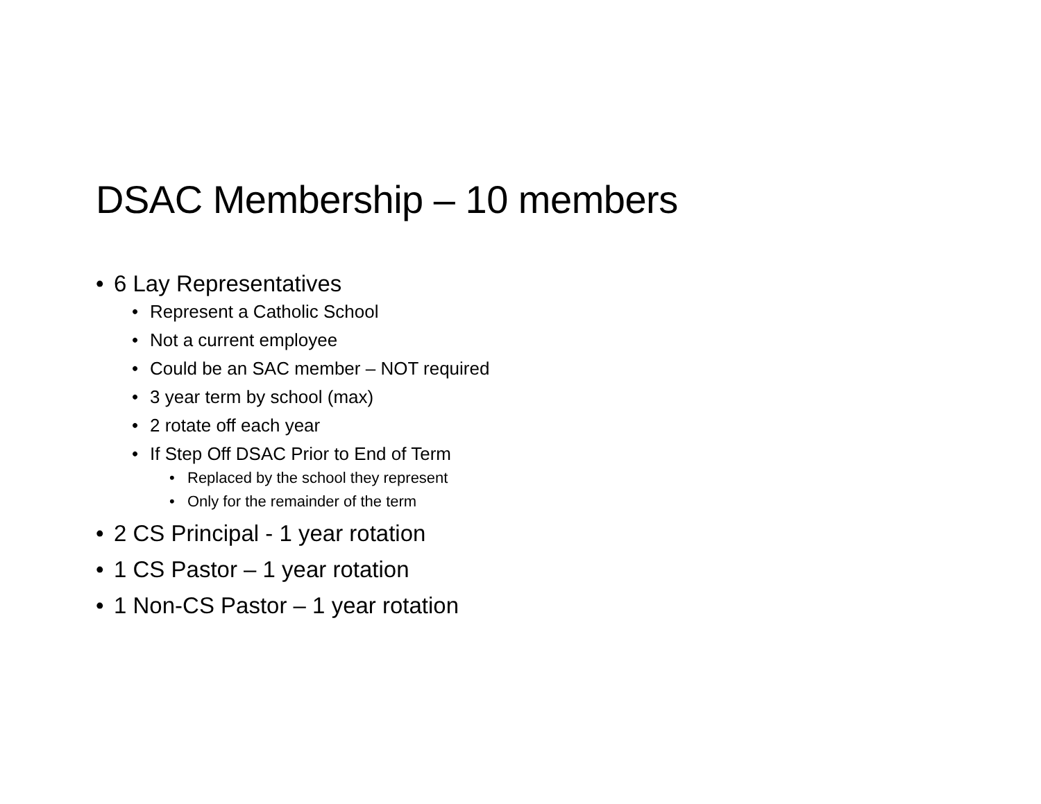DSAC Membership – 10 members
• 6 Lay Representatives
• Represent a Catholic School
• Not a current employee
• Could be an SAC member – NOT required
• 3 year term by school (max)
• 2 rotate off each year
• If Step Off DSAC Prior to End of Term
• Replaced by the school they represent
• Only for the remainder of the term
• 2 CS Principal - 1 year rotation
• 1 CS Pastor – 1 year rotation
• 1 Non-CS Pastor – 1 year rotation